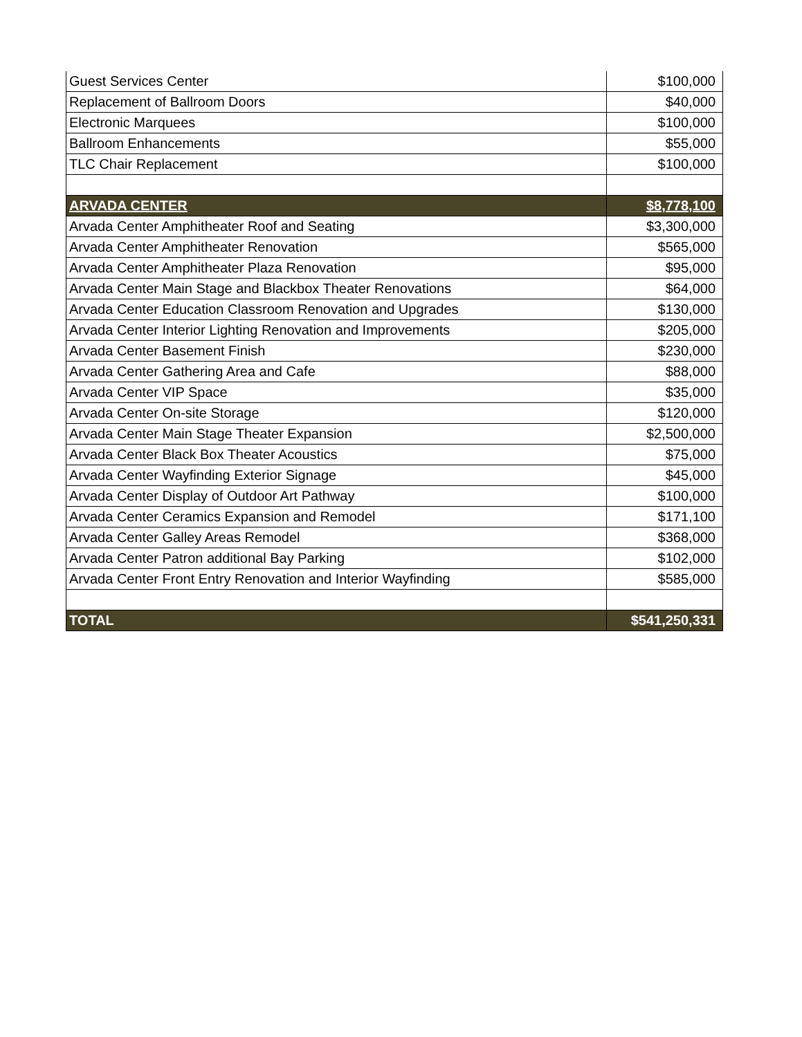| Guest Services Center | $100,000 |
| Replacement of Ballroom Doors | $40,000 |
| Electronic Marquees | $100,000 |
| Ballroom Enhancements | $55,000 |
| TLC Chair Replacement | $100,000 |
| ARVADA CENTER | $8,778,100 |
| Arvada Center Amphitheater Roof and Seating | $3,300,000 |
| Arvada Center Amphitheater Renovation | $565,000 |
| Arvada Center Amphitheater Plaza Renovation | $95,000 |
| Arvada Center Main Stage and Blackbox Theater Renovations | $64,000 |
| Arvada Center Education Classroom Renovation and Upgrades | $130,000 |
| Arvada Center Interior Lighting Renovation and Improvements | $205,000 |
| Arvada Center Basement Finish | $230,000 |
| Arvada Center Gathering Area and Cafe | $88,000 |
| Arvada Center VIP Space | $35,000 |
| Arvada Center On-site Storage | $120,000 |
| Arvada Center Main Stage Theater Expansion | $2,500,000 |
| Arvada Center Black Box Theater Acoustics | $75,000 |
| Arvada Center Wayfinding Exterior Signage | $45,000 |
| Arvada Center Display of Outdoor Art Pathway | $100,000 |
| Arvada Center Ceramics Expansion and Remodel | $171,100 |
| Arvada Center Galley Areas Remodel | $368,000 |
| Arvada Center Patron additional Bay Parking | $102,000 |
| Arvada Center Front Entry Renovation and Interior Wayfinding | $585,000 |
| TOTAL | $541,250,331 |